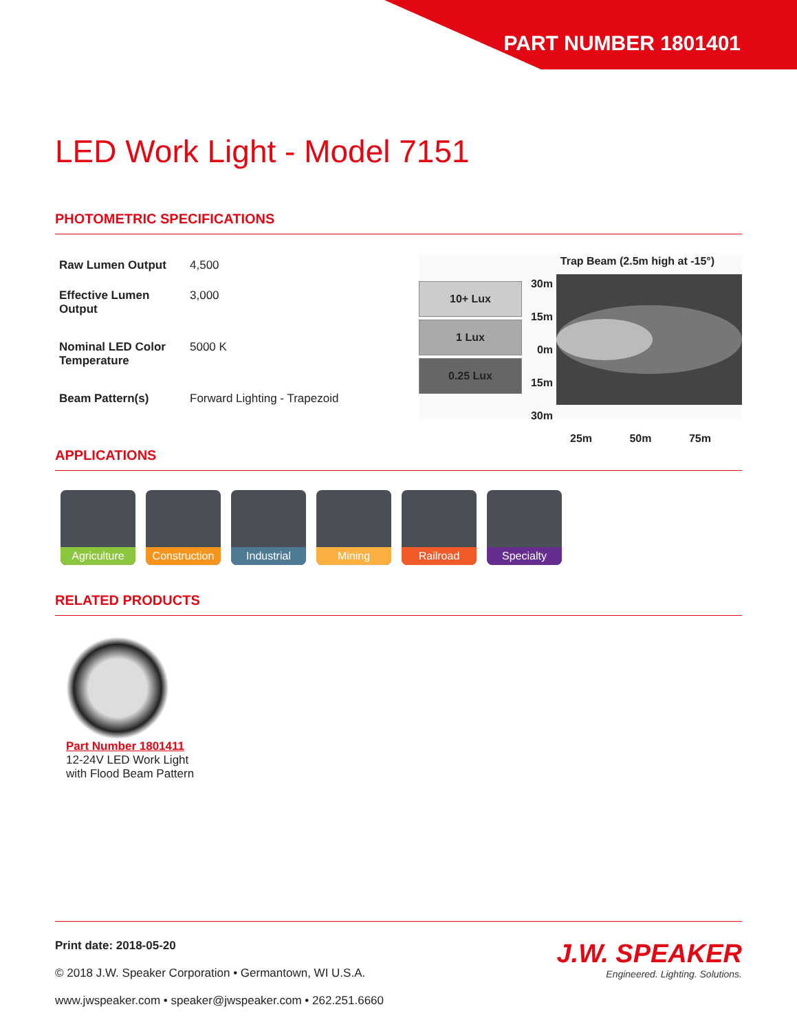PART NUMBER 1801401
LED Work Light - Model 7151
PHOTOMETRIC SPECIFICATIONS
| Raw Lumen Output | 4,500 |
| Effective Lumen Output | 3,000 |
| Nominal LED Color Temperature | 5000 K |
| Beam Pattern(s) | Forward Lighting - Trapezoid |
Trap Beam (2.5m high at -15°)
10+ Lux
1 Lux
0.25 Lux
30m
15m
0m
15m
30m
25m 50m 75m
APPLICATIONS
Agriculture Construction
Industrial Mining Railroad Specialty
RELATED PRODUCTS
Part Number 1801411
12-24V LED Work Light with Flood Beam Pattern
Print date: 2018-05-20
© 2018 J.W. Speaker Corporation • Germantown, WI U.S.A.
www.jwspeaker.com • speaker@jwspeaker.com • 262.251.6660
J.W. SPEAKER
Engineered. Lighting. Solutions.